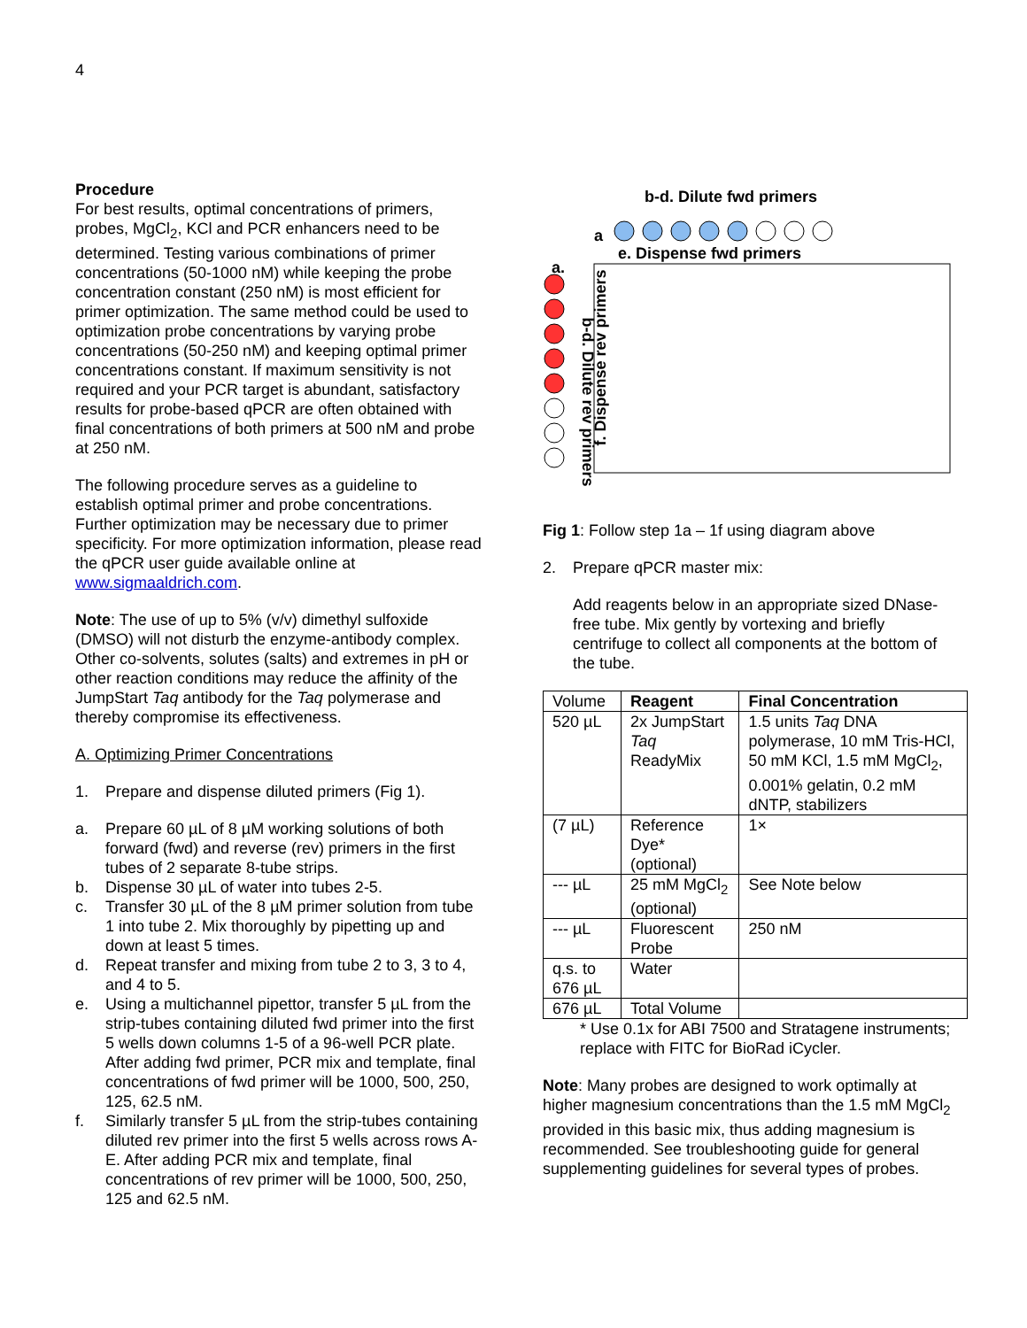4
Procedure
For best results, optimal concentrations of primers, probes, MgCl<sub>2</sub>, KCl and PCR enhancers need to be determined. Testing various combinations of primer concentrations (50-1000 nM) while keeping the probe concentration constant (250 nM) is most efficient for primer optimization. The same method could be used to optimization probe concentrations by varying probe concentrations (50-250 nM) and keeping optimal primer concentrations constant. If maximum sensitivity is not required and your PCR target is abundant, satisfactory results for probe-based qPCR are often obtained with final concentrations of both primers at 500 nM and probe at 250 nM.
The following procedure serves as a guideline to establish optimal primer and probe concentrations. Further optimization may be necessary due to primer specificity. For more optimization information, please read the qPCR user guide available online at www.sigmaaldrich.com.
Note: The use of up to 5% (v/v) dimethyl sulfoxide (DMSO) will not disturb the enzyme-antibody complex. Other co-solvents, solutes (salts) and extremes in pH or other reaction conditions may reduce the affinity of the JumpStart Taq antibody for the Taq polymerase and thereby compromise its effectiveness.
A. Optimizing Primer Concentrations
1. Prepare and dispense diluted primers (Fig 1).
a. Prepare 60 µL of 8 µM working solutions of both forward (fwd) and reverse (rev) primers in the first tubes of 2 separate 8-tube strips.
b. Dispense 30 µL of water into tubes 2-5.
c. Transfer 30 µL of the 8 µM primer solution from tube 1 into tube 2. Mix thoroughly by pipetting up and down at least 5 times.
d. Repeat transfer and mixing from tube 2 to 3, 3 to 4, and 4 to 5.
e. Using a multichannel pipettor, transfer 5 µL from the strip-tubes containing diluted fwd primer into the first 5 wells down columns 1-5 of a 96-well PCR plate. After adding fwd primer, PCR mix and template, final concentrations of fwd primer will be 1000, 500, 250, 125, 62.5 nM.
f. Similarly transfer 5 µL from the strip-tubes containing diluted rev primer into the first 5 wells across rows A-E. After adding PCR mix and template, final concentrations of rev primer will be 1000, 500, 250, 125 and 62.5 nM.
b-d. Dilute fwd primers
a
e. Dispense fwd primers
a.
b-d. Dilute rev primers
f. Dispense rev primers
Fig 1: Follow step 1a – 1f using diagram above
2. Prepare qPCR master mix:
Add reagents below in an appropriate sized DNase-free tube. Mix gently by vortexing and briefly centrifuge to collect all components at the bottom of the tube.
| Volume | Reagent | Final Concentration |
| 520 µL | 2x JumpStart Taq ReadyMix | 1.5 units Taq DNA polymerase, 10 mM Tris-HCl, 50 mM KCl, 1.5 mM MgCl<sub>2</sub>, 0.001% gelatin, 0.2 mM dNTP, stabilizers |
| (7 µL) | Reference Dye* (optional) | 1× |
| --- µL | 25 mM MgCl<sub>2</sub> (optional) | See Note below |
| --- µL | Fluorescent Probe | 250 nM |
| q.s. to 676 µL | Water | |
| 676 µL | Total Volume | |
* Use 0.1x for ABI 7500 and Stratagene instruments; replace with FITC for BioRad iCycler.
Note: Many probes are designed to work optimally at higher magnesium concentrations than the 1.5 mM MgCl<sub>2</sub> provided in this basic mix, thus adding magnesium is recommended. See troubleshooting guide for general supplementing guidelines for several types of probes.